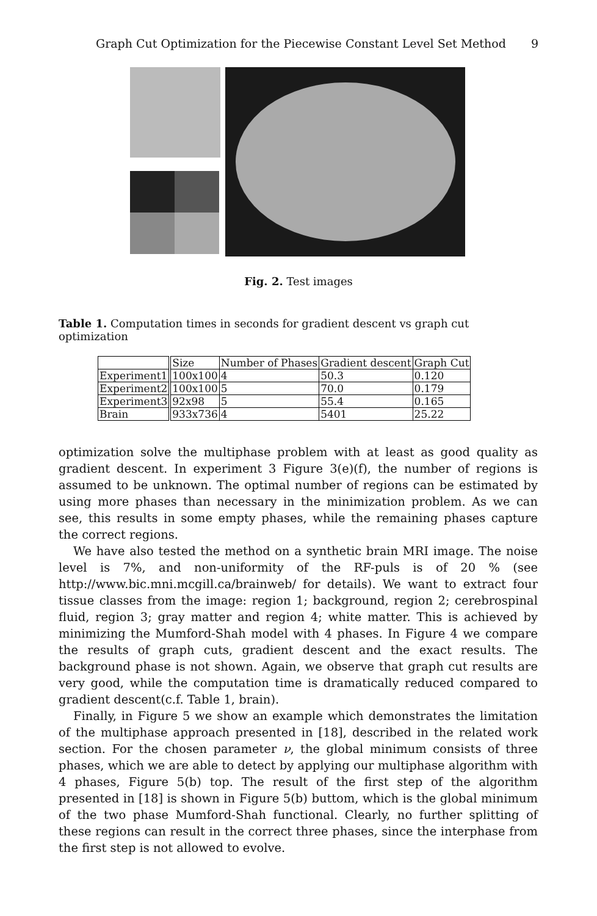Graph Cut Optimization for the Piecewise Constant Level Set Method 9
Fig. 2. Test images
Table 1. Computation times in seconds for gradient descent vs graph cut optimization
| | Size | Number of Phases | Gradient descent | Graph Cut |
| --- | --- | --- | --- | --- |
| Experiment1 | 100x100 | 4 | 50.3 | 0.120 |
| Experiment2 | 100x100 | 5 | 70.0 | 0.179 |
| Experiment3 | 92x98 | 5 | 55.4 | 0.165 |
| Brain | 933x736 | 4 | 5401 | 25.22 |
optimization solve the multiphase problem with at least as good quality as gradient descent. In experiment 3 Figure 3(e)(f), the number of regions is assumed to be unknown. The optimal number of regions can be estimated by using more phases than necessary in the minimization problem. As we can see, this results in some empty phases, while the remaining phases capture the correct regions.
We have also tested the method on a synthetic brain MRI image. The noise level is 7%, and non-uniformity of the RF-puls is of 20 % (see http://www.bic.mni.mcgill.ca/brainweb/ for details). We want to extract four tissue classes from the image: region 1; background, region 2; cerebrospinal fluid, region 3; gray matter and region 4; white matter. This is achieved by minimizing the Mumford-Shah model with 4 phases. In Figure 4 we compare the results of graph cuts, gradient descent and the exact results. The background phase is not shown. Again, we observe that graph cut results are very good, while the computation time is dramatically reduced compared to gradient descent(c.f. Table 1, brain).
Finally, in Figure 5 we show an example which demonstrates the limitation of the multiphase approach presented in [18], described in the related work section. For the chosen parameter ν, the global minimum consists of three phases, which we are able to detect by applying our multiphase algorithm with 4 phases, Figure 5(b) top. The result of the first step of the algorithm presented in [18] is shown in Figure 5(b) buttom, which is the global minimum of the two phase Mumford-Shah functional. Clearly, no further splitting of these regions can result in the correct three phases, since the interphase from the first step is not allowed to evolve.